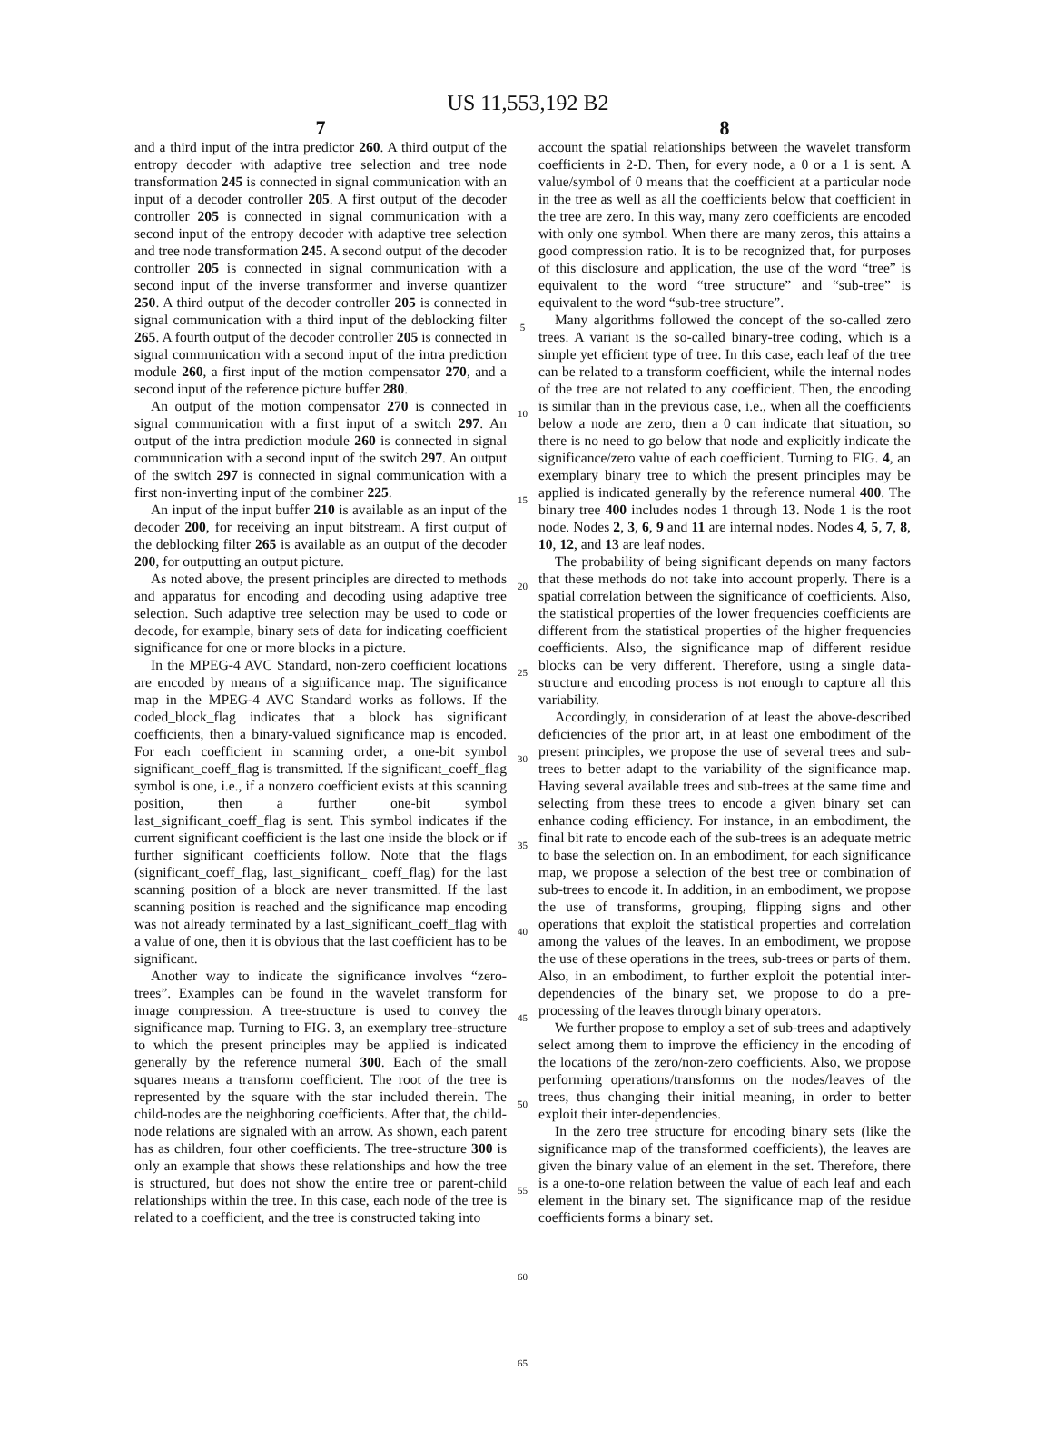US 11,553,192 B2
7
and a third input of the intra predictor 260. A third output of the entropy decoder with adaptive tree selection and tree node transformation 245 is connected in signal communication with an input of a decoder controller 205. A first output of the decoder controller 205 is connected in signal communication with a second input of the entropy decoder with adaptive tree selection and tree node transformation 245. A second output of the decoder controller 205 is connected in signal communication with a second input of the inverse transformer and inverse quantizer 250. A third output of the decoder controller 205 is connected in signal communication with a third input of the deblocking filter 265. A fourth output of the decoder controller 205 is connected in signal communication with a second input of the intra prediction module 260, a first input of the motion compensator 270, and a second input of the reference picture buffer 280.
An output of the motion compensator 270 is connected in signal communication with a first input of a switch 297. An output of the intra prediction module 260 is connected in signal communication with a second input of the switch 297. An output of the switch 297 is connected in signal communication with a first non-inverting input of the combiner 225.
An input of the input buffer 210 is available as an input of the decoder 200, for receiving an input bitstream. A first output of the deblocking filter 265 is available as an output of the decoder 200, for outputting an output picture.
As noted above, the present principles are directed to methods and apparatus for encoding and decoding using adaptive tree selection. Such adaptive tree selection may be used to code or decode, for example, binary sets of data for indicating coefficient significance for one or more blocks in a picture.
In the MPEG-4 AVC Standard, non-zero coefficient locations are encoded by means of a significance map. The significance map in the MPEG-4 AVC Standard works as follows. If the coded_block_flag indicates that a block has significant coefficients, then a binary-valued significance map is encoded. For each coefficient in scanning order, a one-bit symbol significant_coeff_flag is transmitted. If the significant_coeff_flag symbol is one, i.e., if a nonzero coefficient exists at this scanning position, then a further one-bit symbol last_significant_coeff_flag is sent. This symbol indicates if the current significant coefficient is the last one inside the block or if further significant coefficients follow. Note that the flags (significant_coeff_flag, last_significant_ coeff_flag) for the last scanning position of a block are never transmitted. If the last scanning position is reached and the significance map encoding was not already terminated by a last_significant_coeff_flag with a value of one, then it is obvious that the last coefficient has to be significant.
Another way to indicate the significance involves “zero-trees”. Examples can be found in the wavelet transform for image compression. A tree-structure is used to convey the significance map. Turning to FIG. 3, an exemplary tree-structure to which the present principles may be applied is indicated generally by the reference numeral 300. Each of the small squares means a transform coefficient. The root of the tree is represented by the square with the star included therein. The child-nodes are the neighboring coefficients. After that, the child-node relations are signaled with an arrow. As shown, each parent has as children, four other coefficients. The tree-structure 300 is only an example that shows these relationships and how the tree is structured, but does not show the entire tree or parent-child relationships within the tree. In this case, each node of the tree is related to a coefficient, and the tree is constructed taking into
5
10
15
20
25
30
35
40
45
50
55
60
65
8
account the spatial relationships between the wavelet transform coefficients in 2-D. Then, for every node, a 0 or a 1 is sent. A value/symbol of 0 means that the coefficient at a particular node in the tree as well as all the coefficients below that coefficient in the tree are zero. In this way, many zero coefficients are encoded with only one symbol. When there are many zeros, this attains a good compression ratio. It is to be recognized that, for purposes of this disclosure and application, the use of the word “tree” is equivalent to the word “tree structure” and “sub-tree” is equivalent to the word “sub-tree structure”.
Many algorithms followed the concept of the so-called zero trees. A variant is the so-called binary-tree coding, which is a simple yet efficient type of tree. In this case, each leaf of the tree can be related to a transform coefficient, while the internal nodes of the tree are not related to any coefficient. Then, the encoding is similar than in the previous case, i.e., when all the coefficients below a node are zero, then a 0 can indicate that situation, so there is no need to go below that node and explicitly indicate the significance/zero value of each coefficient. Turning to FIG. 4, an exemplary binary tree to which the present principles may be applied is indicated generally by the reference numeral 400. The binary tree 400 includes nodes 1 through 13. Node 1 is the root node. Nodes 2, 3, 6, 9 and 11 are internal nodes. Nodes 4, 5, 7, 8, 10, 12, and 13 are leaf nodes.
The probability of being significant depends on many factors that these methods do not take into account properly. There is a spatial correlation between the significance of coefficients. Also, the statistical properties of the lower frequencies coefficients are different from the statistical properties of the higher frequencies coefficients. Also, the significance map of different residue blocks can be very different. Therefore, using a single data-structure and encoding process is not enough to capture all this variability.
Accordingly, in consideration of at least the above-described deficiencies of the prior art, in at least one embodiment of the present principles, we propose the use of several trees and sub-trees to better adapt to the variability of the significance map. Having several available trees and sub-trees at the same time and selecting from these trees to encode a given binary set can enhance coding efficiency. For instance, in an embodiment, the final bit rate to encode each of the sub-trees is an adequate metric to base the selection on. In an embodiment, for each significance map, we propose a selection of the best tree or combination of sub-trees to encode it. In addition, in an embodiment, we propose the use of transforms, grouping, flipping signs and other operations that exploit the statistical properties and correlation among the values of the leaves. In an embodiment, we propose the use of these operations in the trees, sub-trees or parts of them. Also, in an embodiment, to further exploit the potential inter-dependencies of the binary set, we propose to do a pre-processing of the leaves through binary operators.
We further propose to employ a set of sub-trees and adaptively select among them to improve the efficiency in the encoding of the locations of the zero/non-zero coefficients. Also, we propose performing operations/transforms on the nodes/leaves of the trees, thus changing their initial meaning, in order to better exploit their inter-dependencies.
In the zero tree structure for encoding binary sets (like the significance map of the transformed coefficients), the leaves are given the binary value of an element in the set. Therefore, there is a one-to-one relation between the value of each leaf and each element in the binary set. The significance map of the residue coefficients forms a binary set.